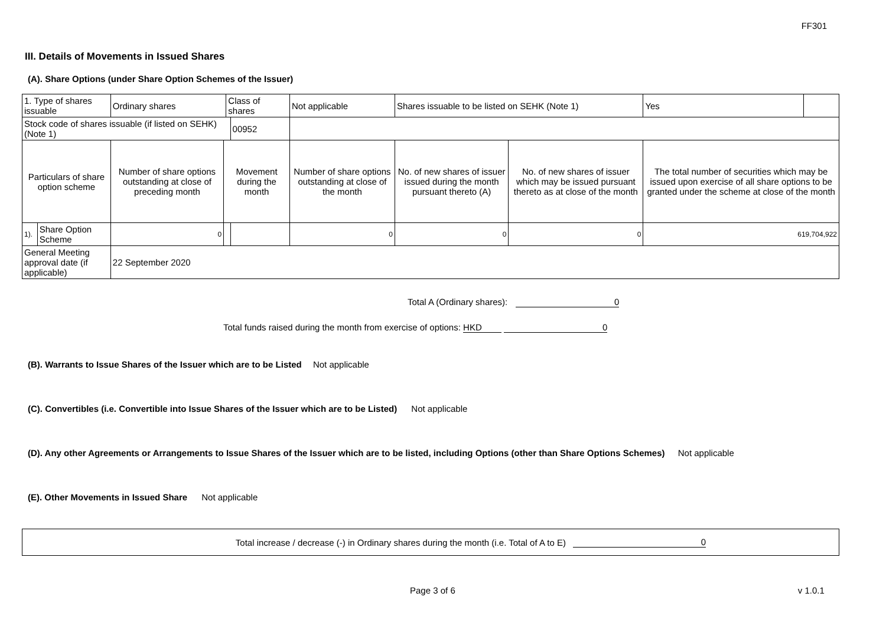FF301
III. Details of Movements in Issued Shares
(A). Share Options (under Share Option Schemes of the Issuer)
| 1. Type of shares issuable | | Ordinary shares | | Class of shares | | Not applicable | | Shares issuable to be listed on SEHK (Note 1) | | Yes | |
| Stock code of shares issuable (if listed on SEHK) (Note 1) | | | | | 00952 | | | | | | |
| Particulars of share option scheme | | Number of share options outstanding at close of preceding month | Movement during the month | | | | Number of share options outstanding at close of the month | No. of new shares of issuer issued during the month pursuant thereto (A) | No. of new shares of issuer which may be issued pursuant thereto as at close of the month | The total number of securities which may be issued upon exercise of all share options to be granted under the scheme at close of the month | |
| 1). | Share Option Scheme | 0 | | | | | 0 | 0 | 0 | 619,704,922 | |
| General Meeting approval date (if applicable) | | 22 September 2020 | | | | | | | | | |
Total A (Ordinary shares): 0
Total funds raised during the month from exercise of options: HKD 0
(B). Warrants to Issue Shares of the Issuer which are to be Listed Not applicable
(C). Convertibles (i.e. Convertible into Issue Shares of the Issuer which are to be Listed) Not applicable
(D). Any other Agreements or Arrangements to Issue Shares of the Issuer which are to be listed, including Options (other than Share Options Schemes) Not applicable
(E). Other Movements in Issued Share Not applicable
Total increase / decrease (-) in Ordinary shares during the month (i.e. Total of A to E) 0
Page 3 of 6 v 1.0.1